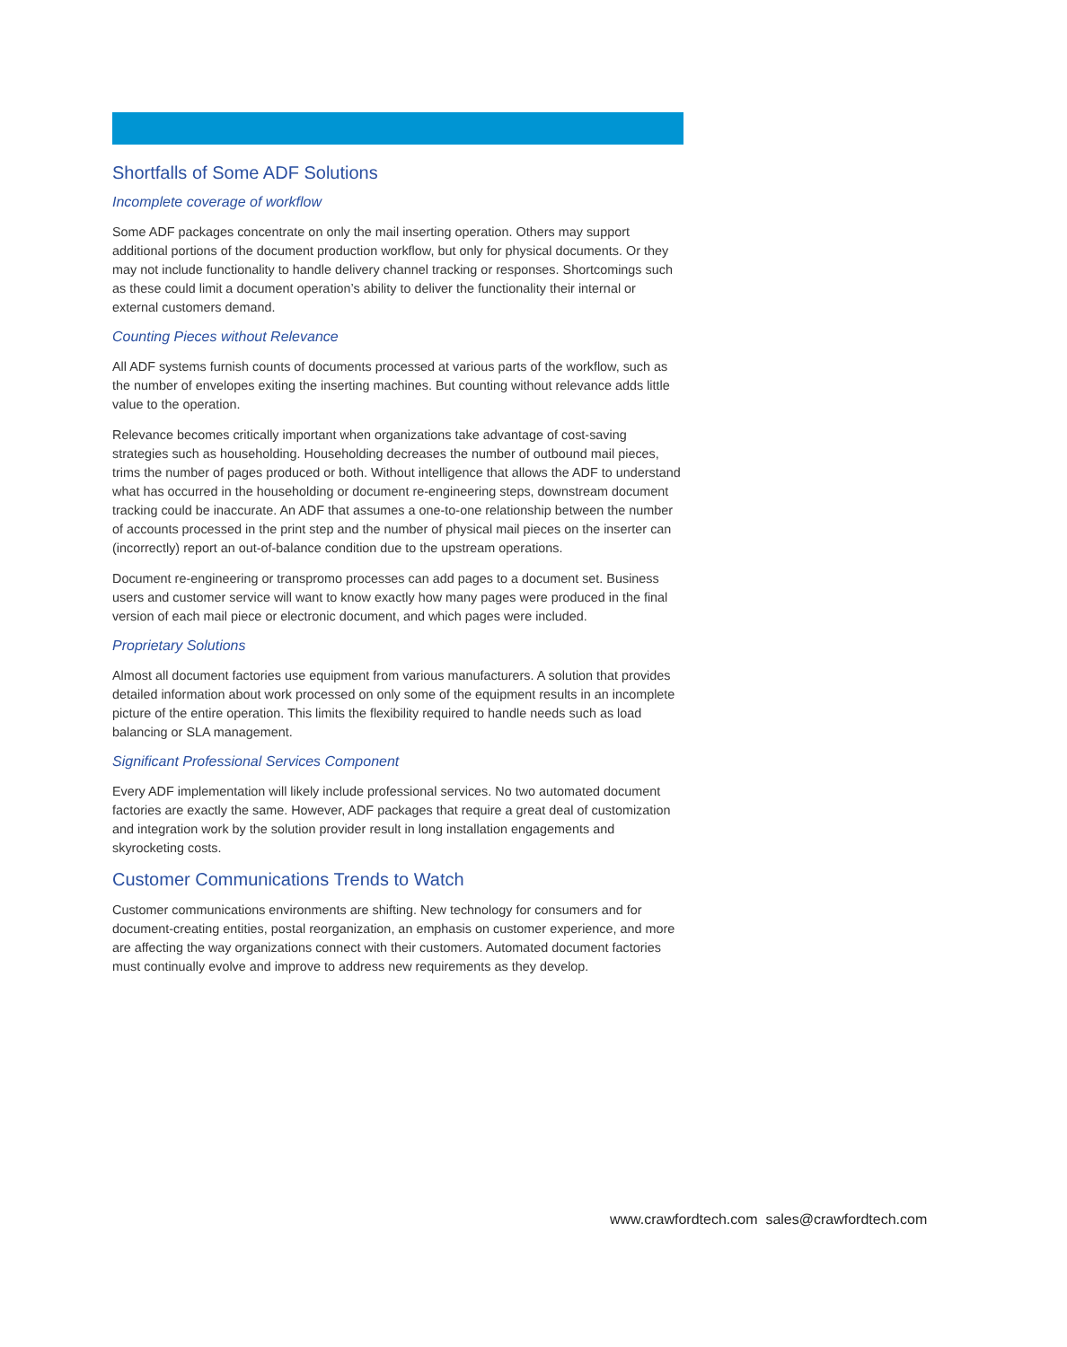Shortfalls of Some ADF Solutions
Incomplete coverage of workflow
Some ADF packages concentrate on only the mail inserting operation. Others may support additional portions of the document production workflow, but only for physical documents. Or they may not include functionality to handle delivery channel tracking or responses. Shortcomings such as these could limit a document operation’s ability to deliver the functionality their internal or external customers demand.
Counting Pieces without Relevance
All ADF systems furnish counts of documents processed at various parts of the workflow, such as the number of envelopes exiting the inserting machines. But counting without relevance adds little value to the operation.
Relevance becomes critically important when organizations take advantage of cost-saving strategies such as householding. Householding decreases the number of outbound mail pieces, trims the number of pages produced or both. Without intelligence that allows the ADF to understand what has occurred in the householding or document re-engineering steps, downstream document tracking could be inaccurate. An ADF that assumes a one-to-one relationship between the number of accounts processed in the print step and the number of physical mail pieces on the inserter can (incorrectly) report an out-of-balance condition due to the upstream operations.
Document re-engineering or transpromo processes can add pages to a document set. Business users and customer service will want to know exactly how many pages were produced in the final version of each mail piece or electronic document, and which pages were included.
Proprietary Solutions
Almost all document factories use equipment from various manufacturers. A solution that provides detailed information about work processed on only some of the equipment results in an incomplete picture of the entire operation. This limits the flexibility required to handle needs such as load balancing or SLA management.
Significant Professional Services Component
Every ADF implementation will likely include professional services. No two automated document factories are exactly the same. However, ADF packages that require a great deal of customization and integration work by the solution provider result in long installation engagements and skyrocketing costs.
Customer Communications Trends to Watch
Customer communications environments are shifting. New technology for consumers and for document-creating entities, postal reorganization, an emphasis on customer experience, and more are affecting the way organizations connect with their customers. Automated document factories must continually evolve and improve to address new requirements as they develop.
www.crawfordtech.com sales@crawfordtech.com